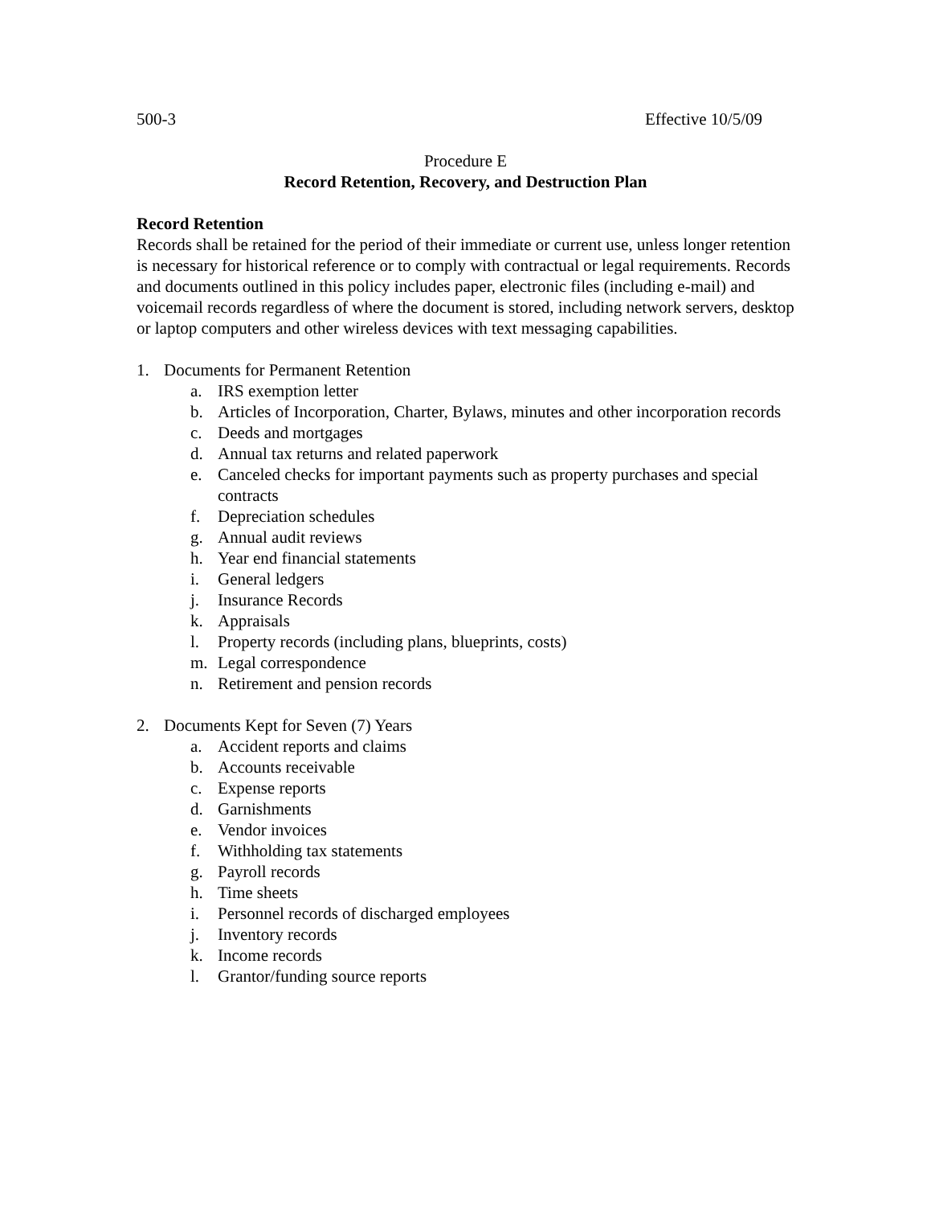500-3 Effective 10/5/09
Procedure E
Record Retention, Recovery, and Destruction Plan
Record Retention
Records shall be retained for the period of their immediate or current use, unless longer retention is necessary for historical reference or to comply with contractual or legal requirements. Records and documents outlined in this policy includes paper, electronic files (including e-mail) and voicemail records regardless of where the document is stored, including network servers, desktop or laptop computers and other wireless devices with text messaging capabilities.
1. Documents for Permanent Retention
a. IRS exemption letter
b. Articles of Incorporation, Charter, Bylaws, minutes and other incorporation records
c. Deeds and mortgages
d. Annual tax returns and related paperwork
e. Canceled checks for important payments such as property purchases and special contracts
f. Depreciation schedules
g. Annual audit reviews
h. Year end financial statements
i. General ledgers
j. Insurance Records
k. Appraisals
l. Property records (including plans, blueprints, costs)
m. Legal correspondence
n. Retirement and pension records
2. Documents Kept for Seven (7) Years
a. Accident reports and claims
b. Accounts receivable
c. Expense reports
d. Garnishments
e. Vendor invoices
f. Withholding tax statements
g. Payroll records
h. Time sheets
i. Personnel records of discharged employees
j. Inventory records
k. Income records
l. Grantor/funding source reports